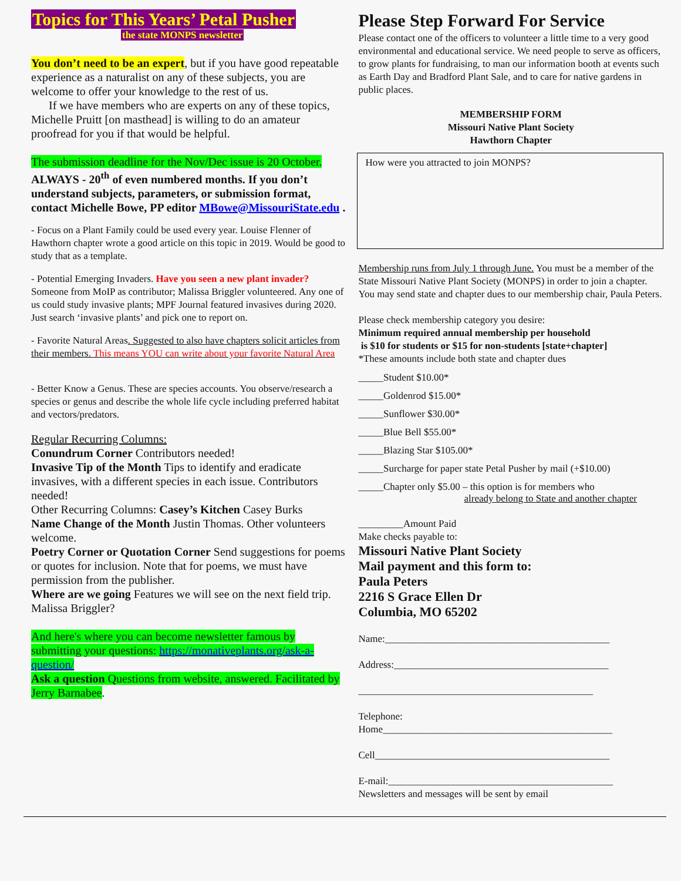Topics for This Years’ Petal Pusher
the state MONPS newsletter
You don’t need to be an expert, but if you have good repeatable experience as a naturalist on any of these subjects, you are welcome to offer your knowledge to the rest of us.
If we have members who are experts on any of these topics, Michelle Pruitt [on masthead] is willing to do an amateur proofread for you if that would be helpful.
The submission deadline for the Nov/Dec issue is 20 October.
ALWAYS - 20<sup>th</sup> of even numbered months. If you don’t understand subjects, parameters, or submission format, contact Michelle Bowe, PP editor MBowe@MissouriState.edu .
- Focus on a Plant Family could be used every year. Louise Flenner of Hawthorn chapter wrote a good article on this topic in 2019. Would be good to study that as a template.
- Potential Emerging Invaders. Have you seen a new plant invader? Someone from MoIP as contributor; Malissa Briggler volunteered. Any one of us could study invasive plants; MPF Journal featured invasives during 2020. Just search ‘invasive plants’ and pick one to report on.
- Favorite Natural Areas. Suggested to also have chapters solicit articles from their members. This means YOU can write about your favorite Natural Area
- Better Know a Genus. These are species accounts. You observe/research a species or genus and describe the whole life cycle including preferred habitat and vectors/predators.
Regular Recurring Columns:
Conundrum Corner Contributors needed!
Invasive Tip of the Month Tips to identify and eradicate invasives, with a different species in each issue. Contributors needed!
Other Recurring Columns: Casey’s Kitchen Casey Burks
Name Change of the Month Justin Thomas. Other volunteers welcome.
Poetry Corner or Quotation Corner Send suggestions for poems or quotes for inclusion. Note that for poems, we must have permission from the publisher.
Where are we going Features we will see on the next field trip. Malissa Briggler?
And here's where you can become newsletter famous by submitting your questions: https://monativeplants.org/ask-a-question/
Ask a question Questions from website, answered. Facilitated by Jerry Barnabee.
Please Step Forward For Service
Please contact one of the officers to volunteer a little time to a very good environmental and educational service. We need people to serve as officers, to grow plants for fundraising, to man our information booth at events such as Earth Day and Bradford Plant Sale, and to care for native gardens in public places.
MEMBERSHIP FORM
Missouri Native Plant Society
Hawthorn Chapter
How were you attracted to join MONPS?
Membership runs from July 1 through June. You must be a member of the State Missouri Native Plant Society (MONPS) in order to join a chapter. You may send state and chapter dues to our membership chair, Paula Peters.
Please check membership category you desire:
Minimum required annual membership per household
is $10 for students or $15 for non-students [state+chapter]
*These amounts include both state and chapter dues
_____Student $10.00*
_____Goldenrod $15.00*
_____Sunflower $30.00*
_____Blue Bell $55.00*
_____Blazing Star $105.00*
_____Surcharge for paper state Petal Pusher by mail (+$10.00)
_____Chapter only $5.00 – this option is for members who
already belong to State and another chapter
_________Amount Paid
Make checks payable to:
Missouri Native Plant Society
Mail payment and this form to:
Paula Peters
2216 S Grace Ellen Dr
Columbia, MO 65202
Name:_____________________________________________
Address:___________________________________________
_______________________________________________
Telephone:
Home______________________________________________
Cell_______________________________________________
E-mail:_____________________________________________
Newsletters and messages will be sent by email